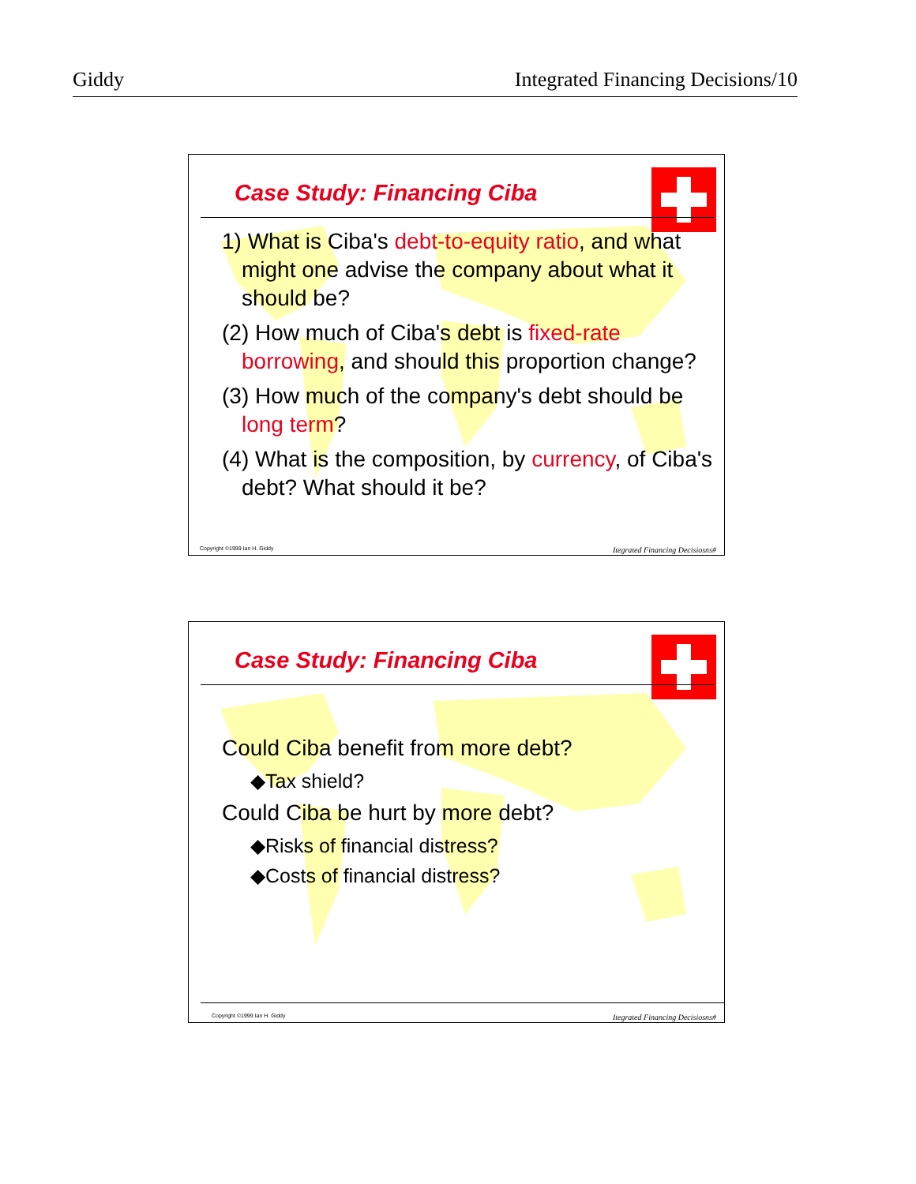Giddy Integrated Financing Decisions/10
Case Study: Financing Ciba
1) What is Ciba's debt-to-equity ratio, and what might one advise the company about what it should be?
(2) How much of Ciba's debt is fixed-rate borrowing, and should this proportion change?
(3) How much of the company's debt should be long term?
(4) What is the composition, by currency, of Ciba's debt? What should it be?
Copyright ©1999 Ian H. Giddy Itegrated Financing Decisiosns#
Case Study: Financing Ciba
Could Ciba benefit from more debt?
◆Tax shield?
Could Ciba be hurt by more debt?
◆Risks of financial distress?
◆Costs of financial distress?
Copyright ©1999 Ian H. Giddy Itegrated Financing Decisiosns#